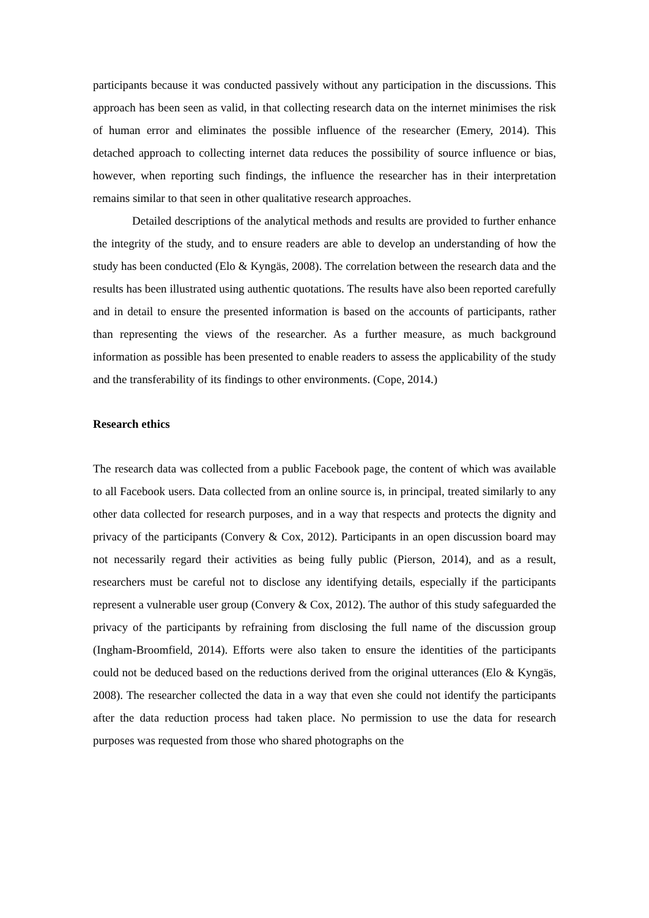participants because it was conducted passively without any participation in the discussions. This approach has been seen as valid, in that collecting research data on the internet minimises the risk of human error and eliminates the possible influence of the researcher (Emery, 2014). This detached approach to collecting internet data reduces the possibility of source influence or bias, however, when reporting such findings, the influence the researcher has in their interpretation remains similar to that seen in other qualitative research approaches.
Detailed descriptions of the analytical methods and results are provided to further enhance the integrity of the study, and to ensure readers are able to develop an understanding of how the study has been conducted (Elo & Kyngäs, 2008). The correlation between the research data and the results has been illustrated using authentic quotations. The results have also been reported carefully and in detail to ensure the presented information is based on the accounts of participants, rather than representing the views of the researcher. As a further measure, as much background information as possible has been presented to enable readers to assess the applicability of the study and the transferability of its findings to other environments. (Cope, 2014.)
Research ethics
The research data was collected from a public Facebook page, the content of which was available to all Facebook users. Data collected from an online source is, in principal, treated similarly to any other data collected for research purposes, and in a way that respects and protects the dignity and privacy of the participants (Convery & Cox, 2012). Participants in an open discussion board may not necessarily regard their activities as being fully public (Pierson, 2014), and as a result, researchers must be careful not to disclose any identifying details, especially if the participants represent a vulnerable user group (Convery & Cox, 2012). The author of this study safeguarded the privacy of the participants by refraining from disclosing the full name of the discussion group (Ingham-Broomfield, 2014). Efforts were also taken to ensure the identities of the participants could not be deduced based on the reductions derived from the original utterances (Elo & Kyngäs, 2008). The researcher collected the data in a way that even she could not identify the participants after the data reduction process had taken place. No permission to use the data for research purposes was requested from those who shared photographs on the